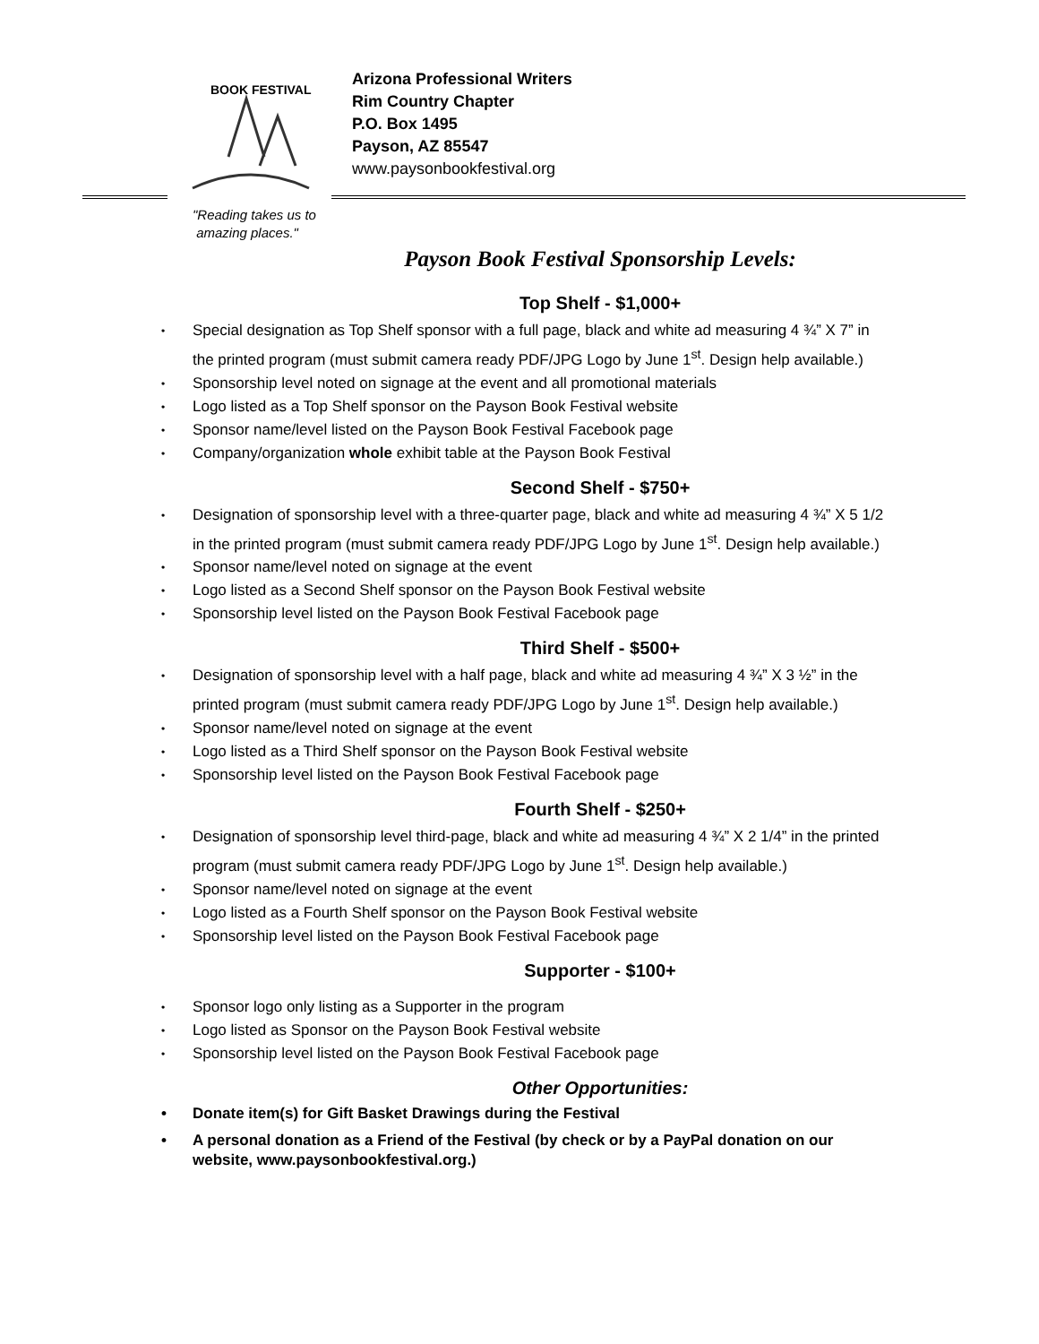BOOK FESTIVAL
Arizona Professional Writers
Rim Country Chapter
P.O. Box 1495
Payson, AZ 85547
www.paysonbookfestival.org
"Reading takes us to
amazing places."
Payson Book Festival Sponsorship Levels:
Top Shelf - $1,000+
• Special designation as Top Shelf sponsor with a full page, black and white ad measuring 4 ¾” X 7” in the printed program (must submit camera ready PDF/JPG Logo by June 1<sup>st</sup>. Design help available.)
• Sponsorship level noted on signage at the event and all promotional materials
• Logo listed as a Top Shelf sponsor on the Payson Book Festival website
• Sponsor name/level listed on the Payson Book Festival Facebook page
• Company/organization whole exhibit table at the Payson Book Festival
Second Shelf - $750+
• Designation of sponsorship level with a three-quarter page, black and white ad measuring 4 ¾” X 5 1/2 in the printed program (must submit camera ready PDF/JPG Logo by June 1<sup>st</sup>. Design help available.)
• Sponsor name/level noted on signage at the event
• Logo listed as a Second Shelf sponsor on the Payson Book Festival website
• Sponsorship level listed on the Payson Book Festival Facebook page
Third Shelf - $500+
• Designation of sponsorship level with a half page, black and white ad measuring 4 ¾” X 3 ½” in the printed program (must submit camera ready PDF/JPG Logo by June 1<sup>st</sup>. Design help available.)
• Sponsor name/level noted on signage at the event
• Logo listed as a Third Shelf sponsor on the Payson Book Festival website
• Sponsorship level listed on the Payson Book Festival Facebook page
Fourth Shelf - $250+
• Designation of sponsorship level third-page, black and white ad measuring 4 ¾” X 2 1/4” in the printed program (must submit camera ready PDF/JPG Logo by June 1<sup>st</sup>. Design help available.)
• Sponsor name/level noted on signage at the event
• Logo listed as a Fourth Shelf sponsor on the Payson Book Festival website
• Sponsorship level listed on the Payson Book Festival Facebook page
Supporter - $100+
• Sponsor logo only listing as a Supporter in the program
• Logo listed as Sponsor on the Payson Book Festival website
• Sponsorship level listed on the Payson Book Festival Facebook page
Other Opportunities:
• Donate item(s) for Gift Basket Drawings during the Festival
• A personal donation as a Friend of the Festival (by check or by a PayPal donation on our website, www.paysonbookfestival.org.)